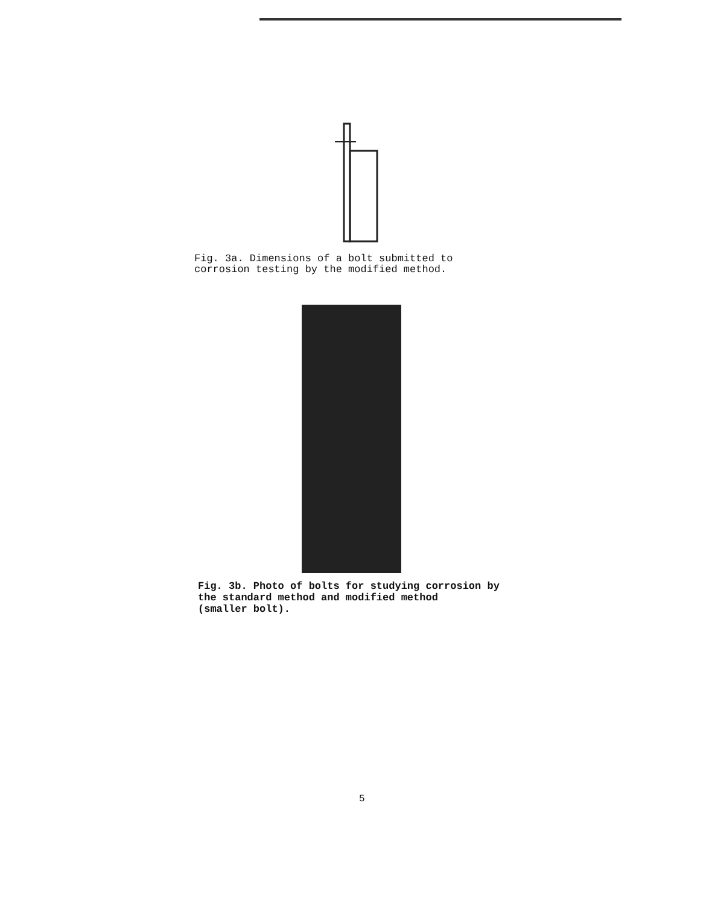Fig. 3a. Dimensions of a bolt submitted to
corrosion testing by the modified method.
Fig. 3b. Photo of bolts for studying corrosion by
the standard method and modified method
(smaller bolt).
5